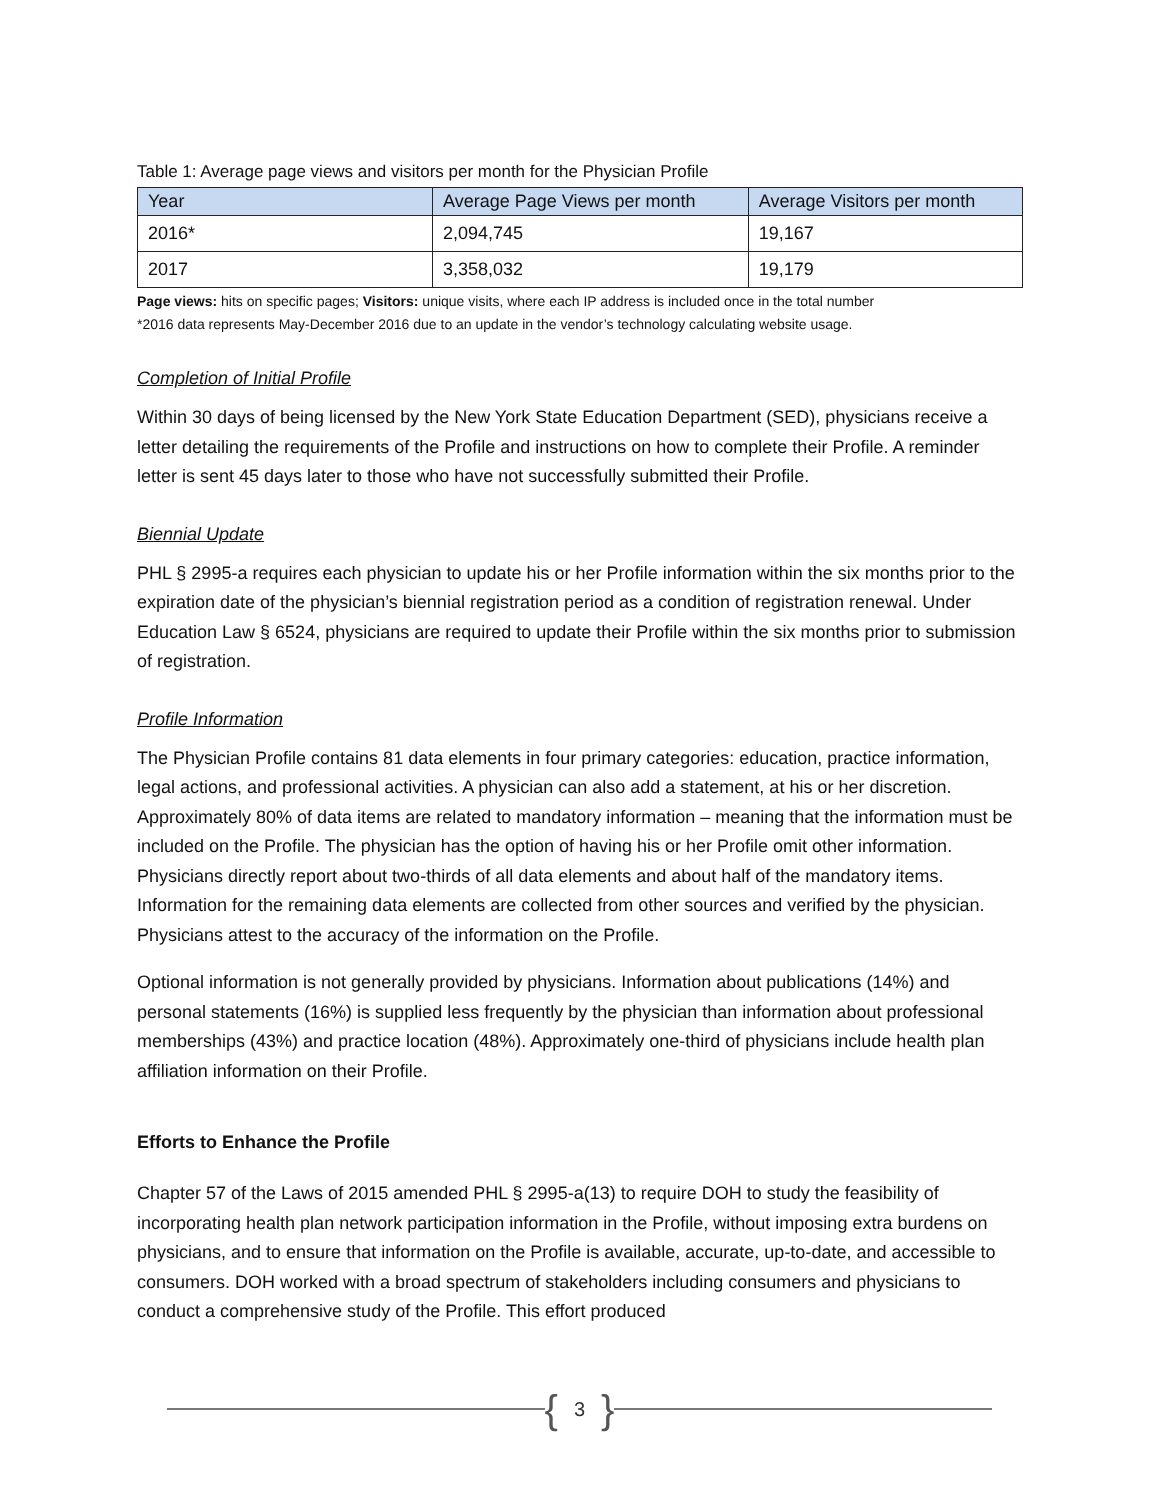Table 1: Average page views and visitors per month for the Physician Profile
| Year | Average Page Views per month | Average Visitors per month |
| --- | --- | --- |
| 2016* | 2,094,745 | 19,167 |
| 2017 | 3,358,032 | 19,179 |
Page views: hits on specific pages; Visitors: unique visits, where each IP address is included once in the total number
*2016 data represents May-December 2016 due to an update in the vendor’s technology calculating website usage.
Completion of Initial Profile
Within 30 days of being licensed by the New York State Education Department (SED), physicians receive a letter detailing the requirements of the Profile and instructions on how to complete their Profile. A reminder letter is sent 45 days later to those who have not successfully submitted their Profile.
Biennial Update
PHL § 2995-a requires each physician to update his or her Profile information within the six months prior to the expiration date of the physician’s biennial registration period as a condition of registration renewal. Under Education Law § 6524, physicians are required to update their Profile within the six months prior to submission of registration.
Profile Information
The Physician Profile contains 81 data elements in four primary categories: education, practice information, legal actions, and professional activities. A physician can also add a statement, at his or her discretion. Approximately 80% of data items are related to mandatory information – meaning that the information must be included on the Profile. The physician has the option of having his or her Profile omit other information. Physicians directly report about two-thirds of all data elements and about half of the mandatory items. Information for the remaining data elements are collected from other sources and verified by the physician. Physicians attest to the accuracy of the information on the Profile.
Optional information is not generally provided by physicians. Information about publications (14%) and personal statements (16%) is supplied less frequently by the physician than information about professional memberships (43%) and practice location (48%). Approximately one-third of physicians include health plan affiliation information on their Profile.
Efforts to Enhance the Profile
Chapter 57 of the Laws of 2015 amended PHL § 2995-a(13) to require DOH to study the feasibility of incorporating health plan network participation information in the Profile, without imposing extra burdens on physicians, and to ensure that information on the Profile is available, accurate, up-to-date, and accessible to consumers. DOH worked with a broad spectrum of stakeholders including consumers and physicians to conduct a comprehensive study of the Profile. This effort produced
{ 3 }